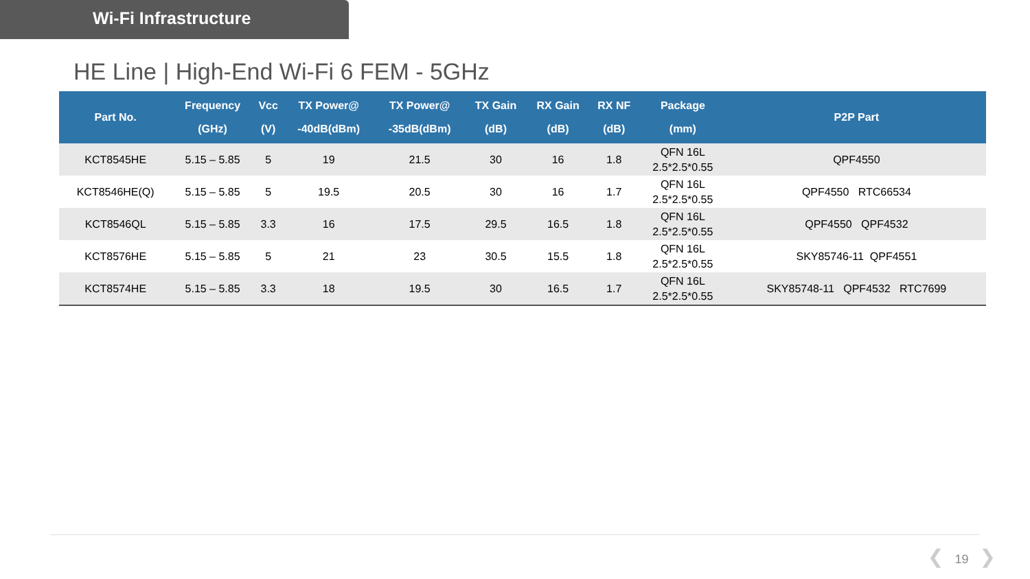Wi-Fi Infrastructure
HE Line | High-End Wi-Fi 6 FEM - 5GHz
| Part No. | Frequency (GHz) | Vcc (V) | TX Power@ -40dB(dBm) | TX Power@ -35dB(dBm) | TX Gain (dB) | RX Gain (dB) | RX NF (dB) | Package (mm) | P2P Part |
| --- | --- | --- | --- | --- | --- | --- | --- | --- | --- |
| KCT8545HE | 5.15 – 5.85 | 5 | 19 | 21.5 | 30 | 16 | 1.8 | QFN 16L 2.5*2.5*0.55 | QPF4550 |
| KCT8546HE(Q) | 5.15 – 5.85 | 5 | 19.5 | 20.5 | 30 | 16 | 1.7 | QFN 16L 2.5*2.5*0.55 | QPF4550 RTC66534 |
| KCT8546QL | 5.15 – 5.85 | 3.3 | 16 | 17.5 | 29.5 | 16.5 | 1.8 | QFN 16L 2.5*2.5*0.55 | QPF4550 QPF4532 |
| KCT8576HE | 5.15 – 5.85 | 5 | 21 | 23 | 30.5 | 15.5 | 1.8 | QFN 16L 2.5*2.5*0.55 | SKY85746-11 QPF4551 |
| KCT8574HE | 5.15 – 5.85 | 3.3 | 18 | 19.5 | 30 | 16.5 | 1.7 | QFN 16L 2.5*2.5*0.55 | SKY85748-11 QPF4532 RTC7699 |
❮ 19 ❯